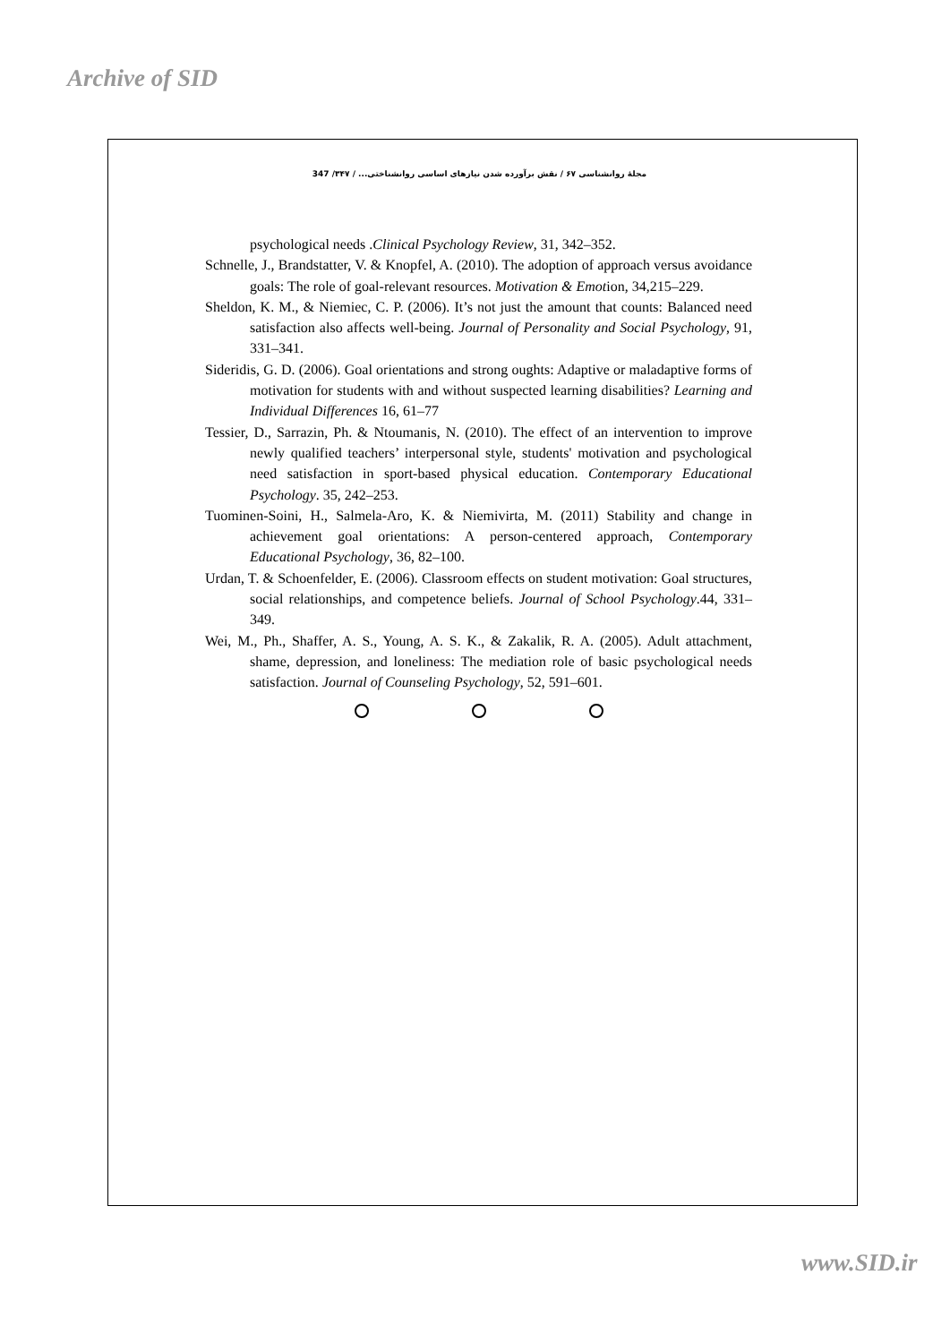Archive of SID
مجلهٔ روانشناسی ۶۷ / نقش برآورده شدن نیازهای اساسی روانشناختی... / ۳۴۷/ 347
psychological needs .Clinical Psychology Review, 31, 342–352.
Schnelle, J., Brandstatter, V. & Knopfel, A. (2010). The adoption of approach versus avoidance goals: The role of goal-relevant resources. Motivation & Emotion, 34,215–229.
Sheldon, K. M., & Niemiec, C. P. (2006). It’s not just the amount that counts: Balanced need satisfaction also affects well-being. Journal of Personality and Social Psychology, 91, 331–341.
Sideridis, G. D. (2006). Goal orientations and strong oughts: Adaptive or maladaptive forms of motivation for students with and without suspected learning disabilities? Learning and Individual Differences 16, 61–77
Tessier, D., Sarrazin, Ph. & Ntoumanis, N. (2010). The effect of an intervention to improve newly qualified teachers’ interpersonal style, students' motivation and psychological need satisfaction in sport-based physical education. Contemporary Educational Psychology. 35, 242–253.
Tuominen-Soini, H., Salmela-Aro, K. & Niemivirta, M. (2011) Stability and change in achievement goal orientations: A person-centered approach, Contemporary Educational Psychology, 36, 82–100.
Urdan, T. & Schoenfelder, E. (2006). Classroom effects on student motivation: Goal structures, social relationships, and competence beliefs. Journal of School Psychology.44, 331–349.
Wei, M., Ph., Shaffer, A. S., Young, A. S. K., & Zakalik, R. A. (2005). Adult attachment, shame, depression, and loneliness: The mediation role of basic psychological needs satisfaction. Journal of Counseling Psychology, 52, 591–601.
www.SID.ir